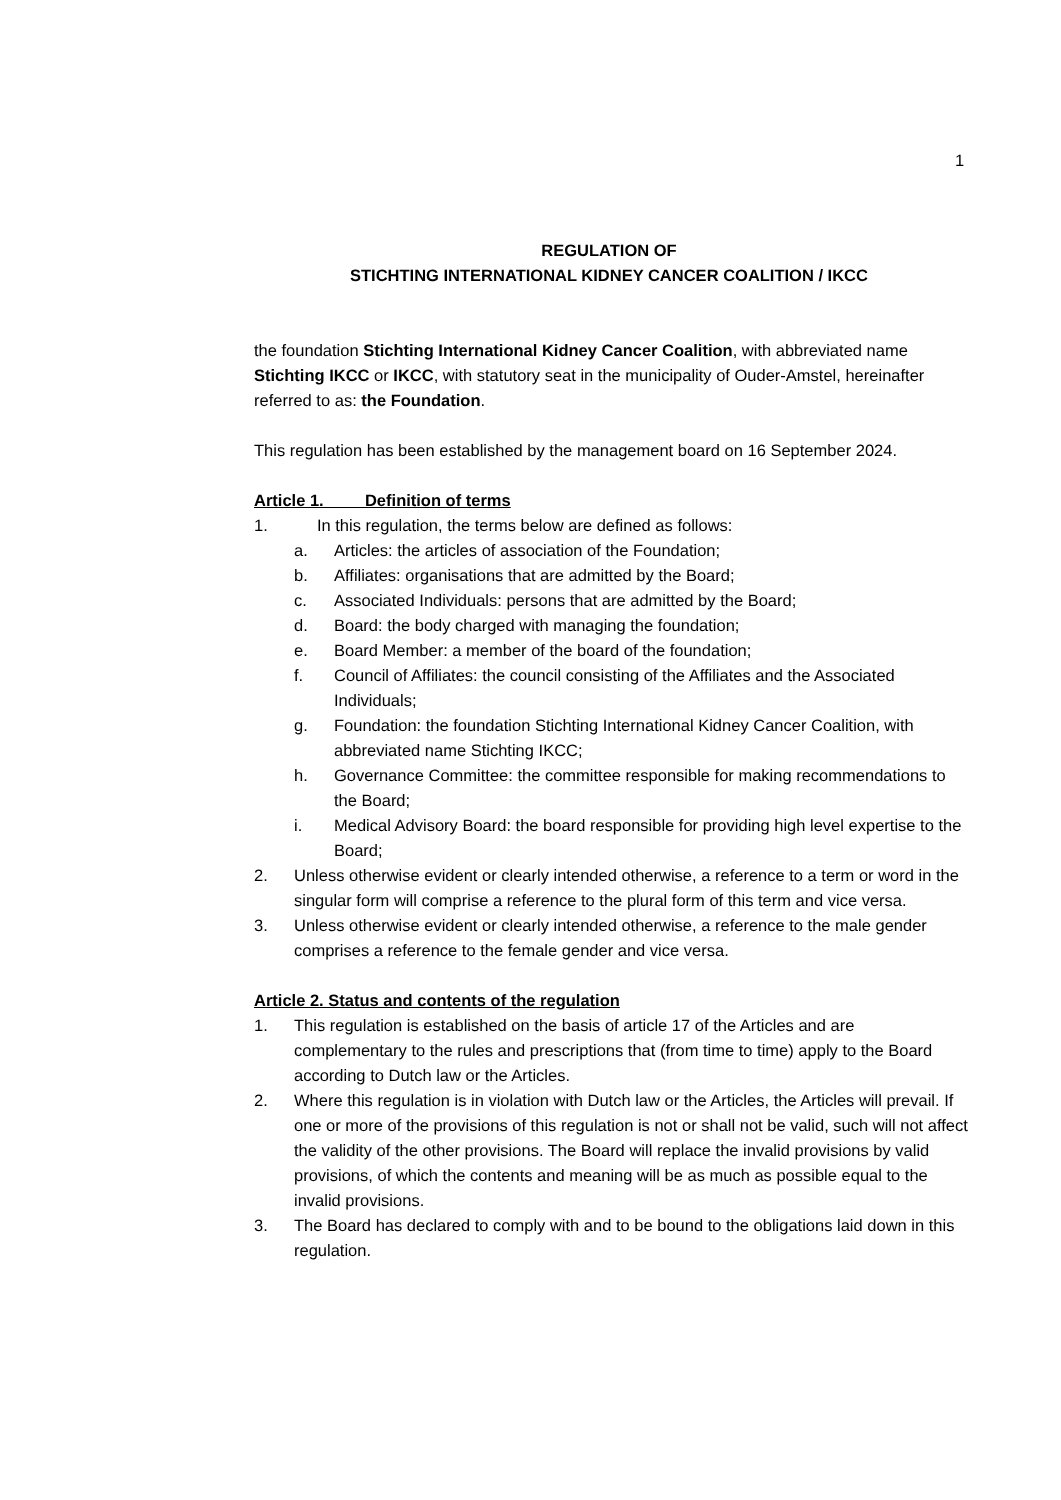1
REGULATION OF
STICHTING INTERNATIONAL KIDNEY CANCER COALITION / IKCC
the foundation Stichting International Kidney Cancer Coalition, with abbreviated name Stichting IKCC or IKCC, with statutory seat in the municipality of Ouder-Amstel, hereinafter referred to as: the Foundation.
This regulation has been established by the management board on 16 September 2024.
Article 1. Definition of terms
1. In this regulation, the terms below are defined as follows:
a. Articles: the articles of association of the Foundation;
b. Affiliates: organisations that are admitted by the Board;
c. Associated Individuals: persons that are admitted by the Board;
d. Board: the body charged with managing the foundation;
e. Board Member: a member of the board of the foundation;
f. Council of Affiliates: the council consisting of the Affiliates and the Associated Individuals;
g. Foundation: the foundation Stichting International Kidney Cancer Coalition, with abbreviated name Stichting IKCC;
h. Governance Committee: the committee responsible for making recommendations to the Board;
i. Medical Advisory Board: the board responsible for providing high level expertise to the Board;
2. Unless otherwise evident or clearly intended otherwise, a reference to a term or word in the singular form will comprise a reference to the plural form of this term and vice versa.
3. Unless otherwise evident or clearly intended otherwise, a reference to the male gender comprises a reference to the female gender and vice versa.
Article 2. Status and contents of the regulation
1. This regulation is established on the basis of article 17 of the Articles and are complementary to the rules and prescriptions that (from time to time) apply to the Board according to Dutch law or the Articles.
2. Where this regulation is in violation with Dutch law or the Articles, the Articles will prevail. If one or more of the provisions of this regulation is not or shall not be valid, such will not affect the validity of the other provisions. The Board will replace the invalid provisions by valid provisions, of which the contents and meaning will be as much as possible equal to the invalid provisions.
3. The Board has declared to comply with and to be bound to the obligations laid down in this regulation.